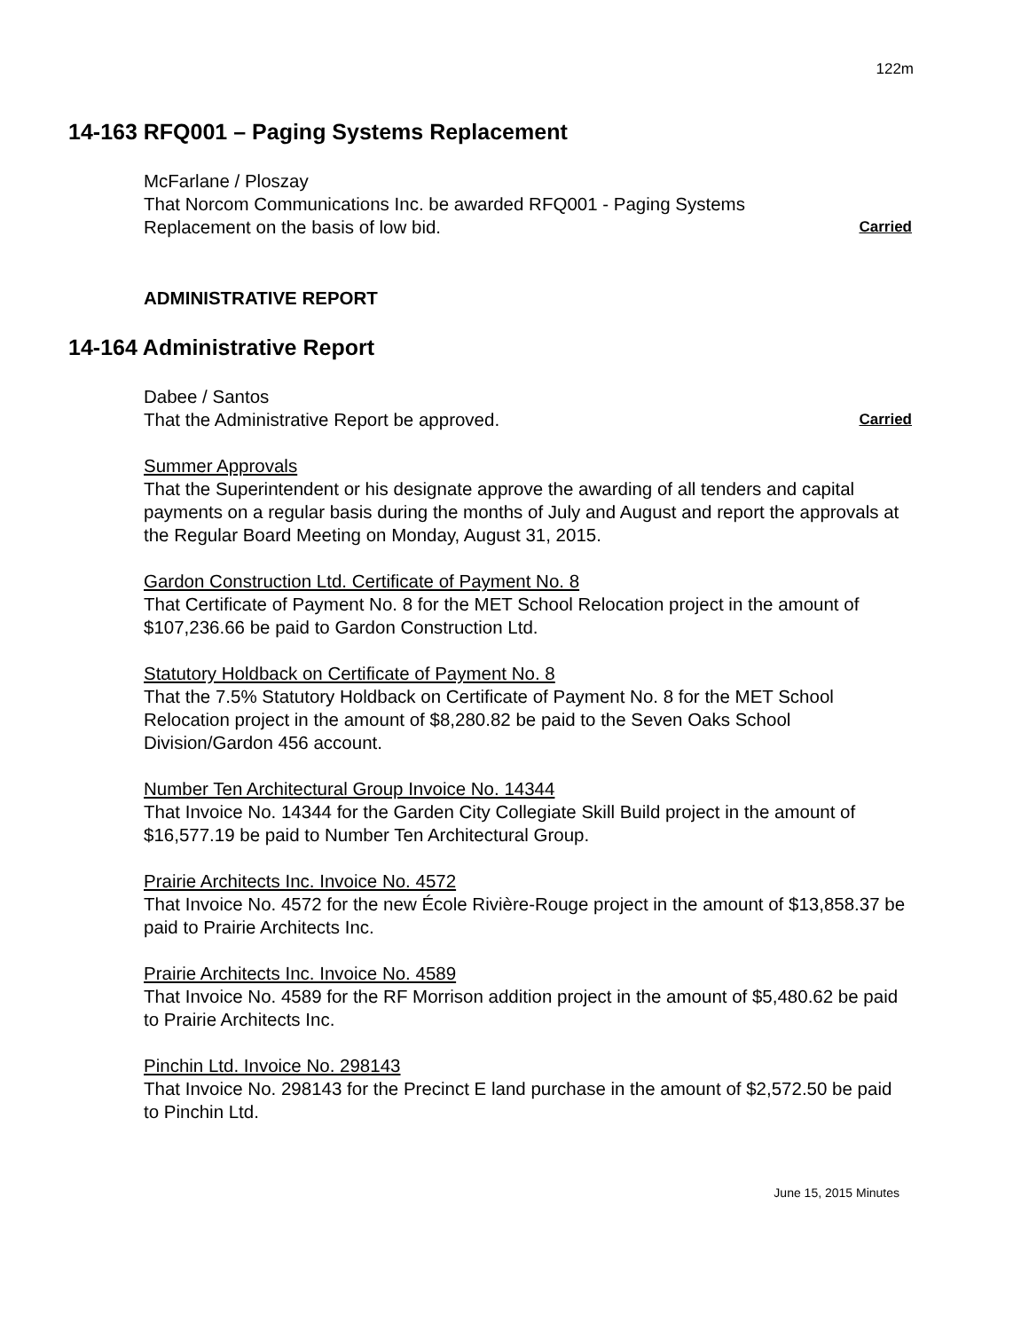122m
14-163 RFQ001 – Paging Systems Replacement
McFarlane / Ploszay
That Norcom Communications Inc. be awarded RFQ001 - Paging Systems
Replacement on the basis of low bid.
Carried
ADMINISTRATIVE REPORT
14-164 Administrative Report
Dabee / Santos
That the Administrative Report be approved.
Carried
Summer Approvals
That the Superintendent or his designate approve the awarding of all tenders and capital payments on a regular basis during the months of July and August and report the approvals at the Regular Board Meeting on Monday, August 31, 2015.
Gardon Construction Ltd. Certificate of Payment No. 8
That Certificate of Payment No. 8 for the MET School Relocation project in the amount of $107,236.66 be paid to Gardon Construction Ltd.
Statutory Holdback on Certificate of Payment No. 8
That the 7.5% Statutory Holdback on Certificate of Payment No. 8 for the MET School Relocation project in the amount of $8,280.82 be paid to the Seven Oaks School Division/Gardon 456 account.
Number Ten Architectural Group Invoice No. 14344
That Invoice No. 14344 for the Garden City Collegiate Skill Build project in the amount of $16,577.19 be paid to Number Ten Architectural Group.
Prairie Architects Inc. Invoice No. 4572
That Invoice No. 4572 for the new École Rivière-Rouge project in the amount of $13,858.37 be paid to Prairie Architects Inc.
Prairie Architects Inc. Invoice No. 4589
That Invoice No. 4589 for the RF Morrison addition project in the amount of $5,480.62 be paid to Prairie Architects Inc.
Pinchin Ltd. Invoice No. 298143
That Invoice No. 298143 for the Precinct E land purchase in the amount of $2,572.50 be paid to Pinchin Ltd.
June 15, 2015 Minutes